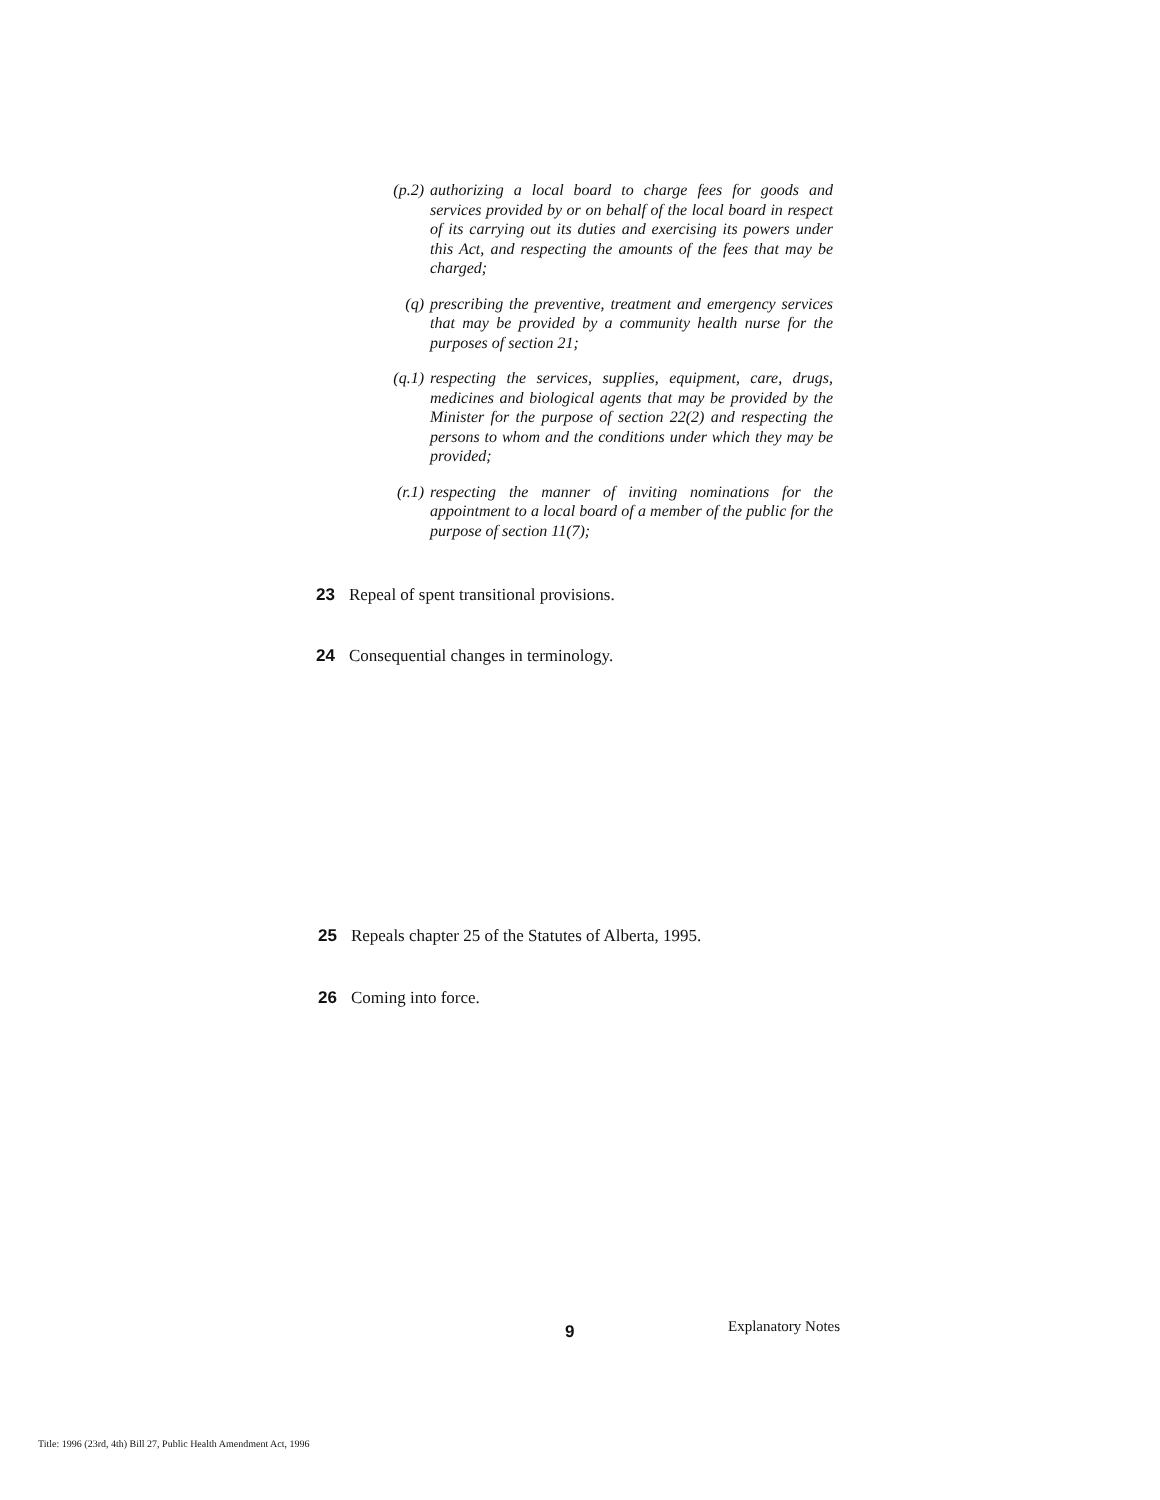(p.2) authorizing a local board to charge fees for goods and services provided by or on behalf of the local board in respect of its carrying out its duties and exercising its powers under this Act, and respecting the amounts of the fees that may be charged;
(q) prescribing the preventive, treatment and emergency services that may be provided by a community health nurse for the purposes of section 21;
(q.1) respecting the services, supplies, equipment, care, drugs, medicines and biological agents that may be provided by the Minister for the purpose of section 22(2) and respecting the persons to whom and the conditions under which they may be provided;
(r.1) respecting the manner of inviting nominations for the appointment to a local board of a member of the public for the purpose of section 11(7);
23 Repeal of spent transitional provisions.
24 Consequential changes in terminology.
25 Repeals chapter 25 of the Statutes of Alberta, 1995.
26 Coming into force.
9 Explanatory Notes
Title: 1996 (23rd, 4th) Bill 27, Public Health Amendment Act, 1996